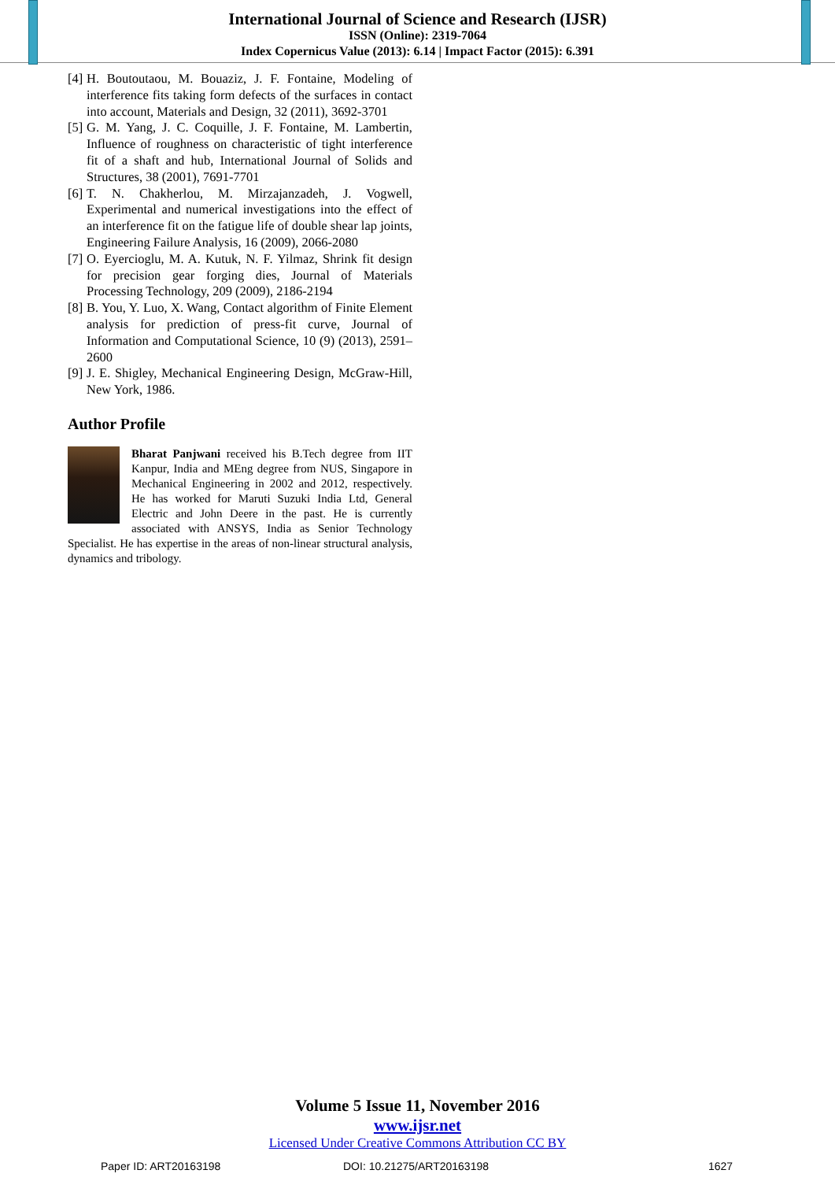International Journal of Science and Research (IJSR)
ISSN (Online): 2319-7064
Index Copernicus Value (2013): 6.14 | Impact Factor (2015): 6.391
[4] H. Boutoutaou, M. Bouaziz, J. F. Fontaine, Modeling of interference fits taking form defects of the surfaces in contact into account, Materials and Design, 32 (2011), 3692-3701
[5] G. M. Yang, J. C. Coquille, J. F. Fontaine, M. Lambertin, Influence of roughness on characteristic of tight interference fit of a shaft and hub, International Journal of Solids and Structures, 38 (2001), 7691-7701
[6] T. N. Chakherlou, M. Mirzajanzadeh, J. Vogwell, Experimental and numerical investigations into the effect of an interference fit on the fatigue life of double shear lap joints, Engineering Failure Analysis, 16 (2009), 2066-2080
[7] O. Eyercioglu, M. A. Kutuk, N. F. Yilmaz, Shrink fit design for precision gear forging dies, Journal of Materials Processing Technology, 209 (2009), 2186-2194
[8] B. You, Y. Luo, X. Wang, Contact algorithm of Finite Element analysis for prediction of press-fit curve, Journal of Information and Computational Science, 10 (9) (2013), 2591–2600
[9] J. E. Shigley, Mechanical Engineering Design, McGraw-Hill, New York, 1986.
Author Profile
Bharat Panjwani received his B.Tech degree from IIT Kanpur, India and MEng degree from NUS, Singapore in Mechanical Engineering in 2002 and 2012, respectively. He has worked for Maruti Suzuki India Ltd, General Electric and John Deere in the past. He is currently associated with ANSYS, India as Senior Technology Specialist. He has expertise in the areas of non-linear structural analysis, dynamics and tribology.
Volume 5 Issue 11, November 2016
www.ijsr.net
Licensed Under Creative Commons Attribution CC BY
Paper ID: ART20163198 DOI: 10.21275/ART20163198 1627